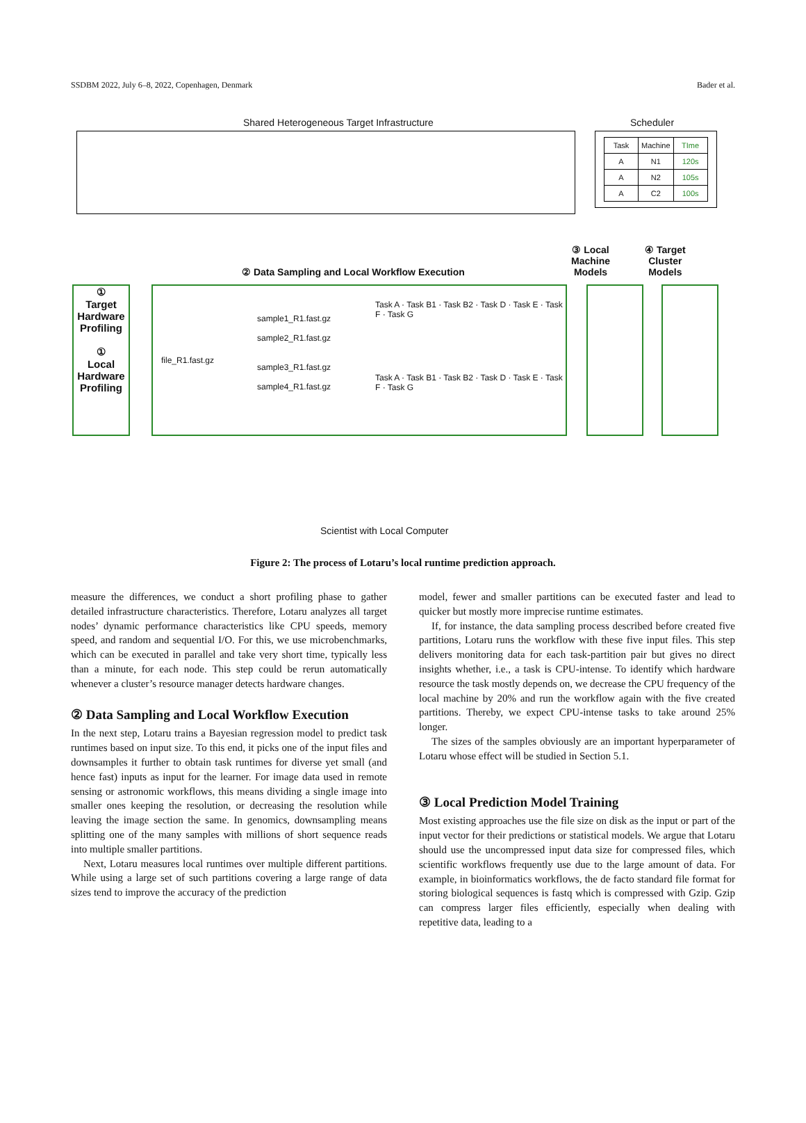SSDBM 2022, July 6–8, 2022, Copenhagen, Denmark Bader et al.
Shared Heterogeneous Target Infrastructure
Scheduler
| Task | Machine | TIme |
| A | N1 | 120s |
| A | N2 | 105s |
| A | C2 | 100s |
② Data Sampling and Local Workflow Execution
③ Local
Machine
Models
④ Target
Cluster
Models
①
Target Hardware Profiling
①
Local Hardware Profiling
file_R1.fast.gz
sample1_R1.fast.gz
sample2_R1.fast.gz
sample3_R1.fast.gz
sample4_R1.fast.gz
Task A · Task B1 · Task B2 · Task D · Task E · Task F · Task G
Task A · Task B1 · Task B2 · Task D · Task E · Task F · Task G
Scientist with Local Computer
Figure 2: The process of Lotaru’s local runtime prediction approach.
measure the differences, we conduct a short profiling phase to gather detailed infrastructure characteristics. Therefore, Lotaru analyzes all target nodes’ dynamic performance characteristics like CPU speeds, memory speed, and random and sequential I/O. For this, we use microbenchmarks, which can be executed in parallel and take very short time, typically less than a minute, for each node. This step could be rerun automatically whenever a cluster’s resource manager detects hardware changes.
② Data Sampling and Local Workflow Execution
In the next step, Lotaru trains a Bayesian regression model to predict task runtimes based on input size. To this end, it picks one of the input files and downsamples it further to obtain task runtimes for diverse yet small (and hence fast) inputs as input for the learner. For image data used in remote sensing or astronomic workflows, this means dividing a single image into smaller ones keeping the resolution, or decreasing the resolution while leaving the image section the same. In genomics, downsampling means splitting one of the many samples with millions of short sequence reads into multiple smaller partitions.
Next, Lotaru measures local runtimes over multiple different partitions. While using a large set of such partitions covering a large range of data sizes tend to improve the accuracy of the prediction
model, fewer and smaller partitions can be executed faster and lead to quicker but mostly more imprecise runtime estimates.
If, for instance, the data sampling process described before created five partitions, Lotaru runs the workflow with these five input files. This step delivers monitoring data for each task-partition pair but gives no direct insights whether, i.e., a task is CPU-intense. To identify which hardware resource the task mostly depends on, we decrease the CPU frequency of the local machine by 20% and run the workflow again with the five created partitions. Thereby, we expect CPU-intense tasks to take around 25% longer.
The sizes of the samples obviously are an important hyperparameter of Lotaru whose effect will be studied in Section 5.1.
③ Local Prediction Model Training
Most existing approaches use the file size on disk as the input or part of the input vector for their predictions or statistical models. We argue that Lotaru should use the uncompressed input data size for compressed files, which scientific workflows frequently use due to the large amount of data. For example, in bioinformatics workflows, the de facto standard file format for storing biological sequences is fastq which is compressed with Gzip. Gzip can compress larger files efficiently, especially when dealing with repetitive data, leading to a